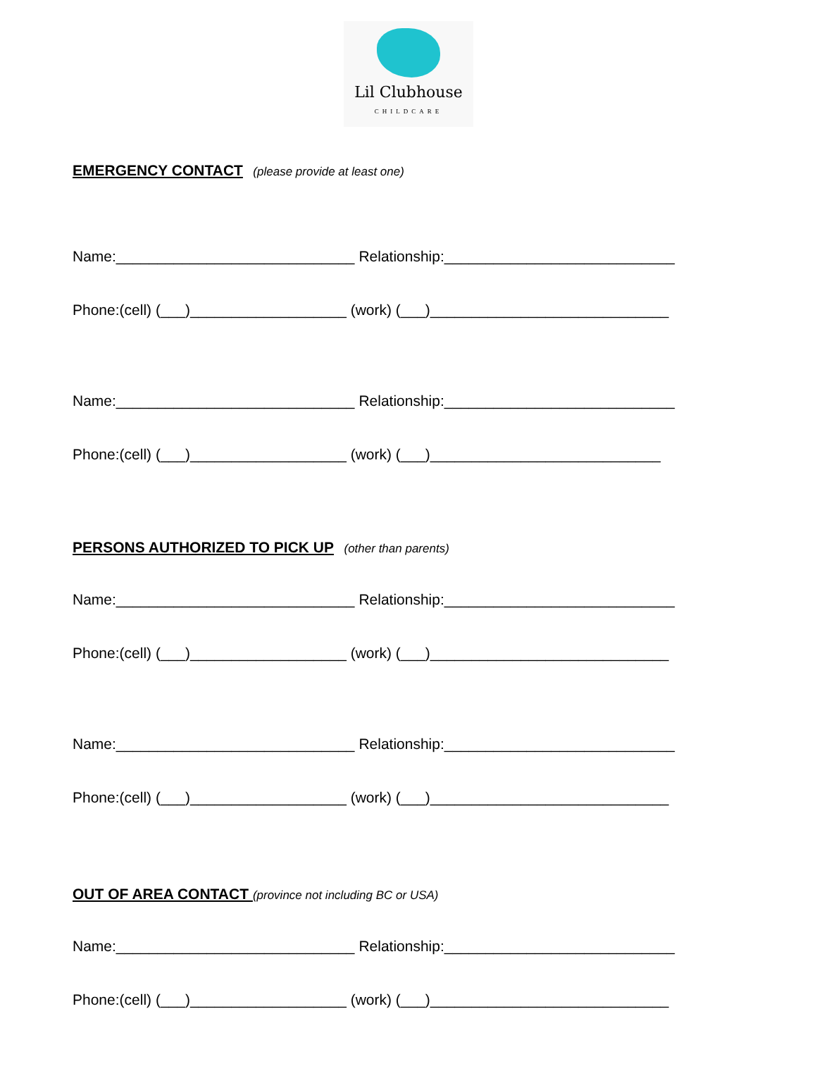Lil Clubhouse
CHILDCARE
EMERGENCY CONTACT
(please provide at least one)
Name:_____________________________ Relationship:____________________________
Phone:(cell) (___)___________________ (work) (___)_____________________________
Name:_____________________________ Relationship:____________________________
Phone:(cell) (___)___________________ (work) (___)____________________________
PERSONS AUTHORIZED TO PICK UP
(other than parents)
Name:_____________________________ Relationship:____________________________
Phone:(cell) (___)___________________ (work) (___)_____________________________
Name:_____________________________ Relationship:____________________________
Phone:(cell) (___)___________________ (work) (___)_____________________________
OUT OF AREA CONTACT
(province not including BC or USA)
Name:_____________________________ Relationship:____________________________
Phone:(cell) (___)___________________ (work) (___)_____________________________